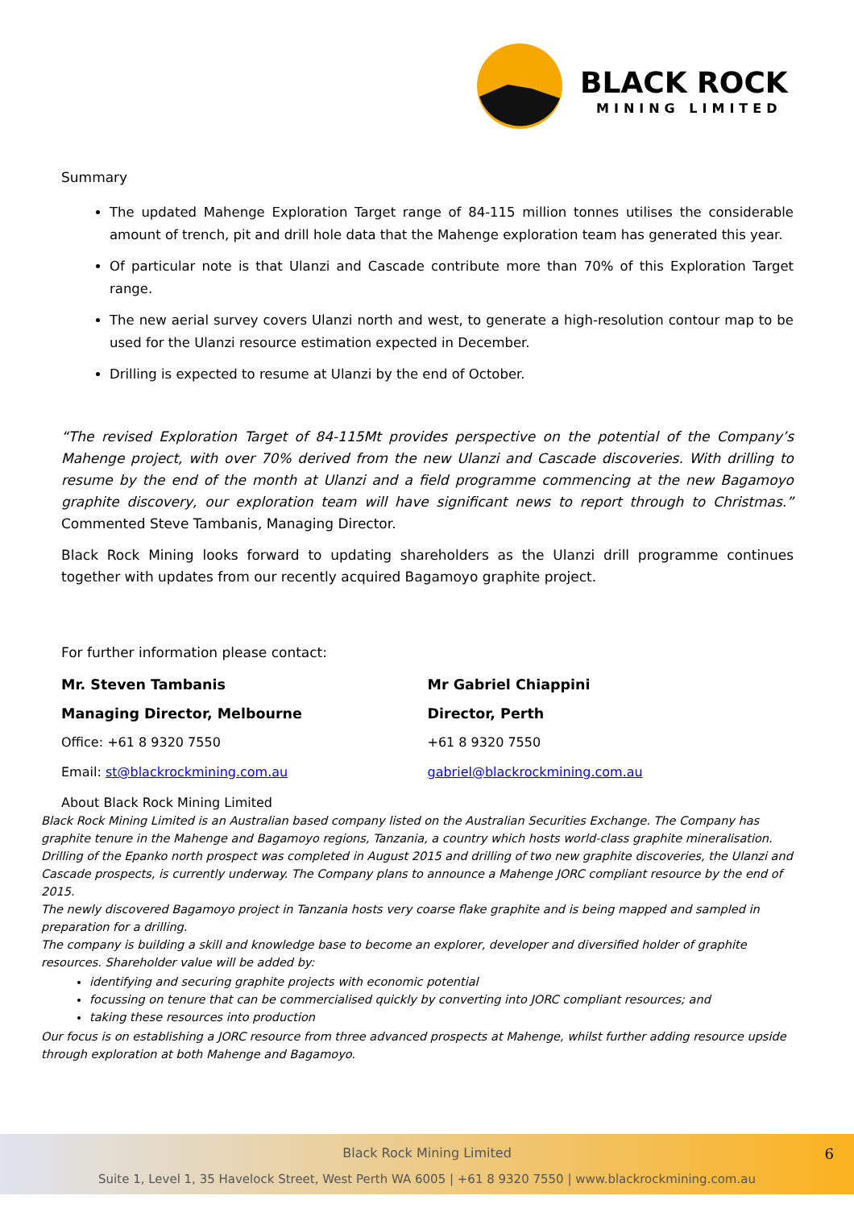BLACK ROCK
MINING LIMITED
Summary
The updated Mahenge Exploration Target range of 84-115 million tonnes utilises the considerable amount of trench, pit and drill hole data that the Mahenge exploration team has generated this year.
Of particular note is that Ulanzi and Cascade contribute more than 70% of this Exploration Target range.
The new aerial survey covers Ulanzi north and west, to generate a high-resolution contour map to be used for the Ulanzi resource estimation expected in December.
Drilling is expected to resume at Ulanzi by the end of October.
“The revised Exploration Target of 84-115Mt provides perspective on the potential of the Company’s Mahenge project, with over 70% derived from the new Ulanzi and Cascade discoveries. With drilling to resume by the end of the month at Ulanzi and a field programme commencing at the new Bagamoyo graphite discovery, our exploration team will have significant news to report through to Christmas.” Commented Steve Tambanis, Managing Director.
Black Rock Mining looks forward to updating shareholders as the Ulanzi drill programme continues together with updates from our recently acquired Bagamoyo graphite project.
For further information please contact:
Mr. Steven Tambanis
Managing Director, Melbourne
Office: +61 8 9320 7550
Email: st@blackrockmining.com.au
Mr Gabriel Chiappini
Director, Perth
+61 8 9320 7550
gabriel@blackrockmining.com.au
About Black Rock Mining Limited
Black Rock Mining Limited is an Australian based company listed on the Australian Securities Exchange. The Company has graphite tenure in the Mahenge and Bagamoyo regions, Tanzania, a country which hosts world-class graphite mineralisation. Drilling of the Epanko north prospect was completed in August 2015 and drilling of two new graphite discoveries, the Ulanzi and Cascade prospects, is currently underway. The Company plans to announce a Mahenge JORC compliant resource by the end of 2015.
The newly discovered Bagamoyo project in Tanzania hosts very coarse flake graphite and is being mapped and sampled in preparation for a drilling.
The company is building a skill and knowledge base to become an explorer, developer and diversified holder of graphite resources. Shareholder value will be added by:
identifying and securing graphite projects with economic potential
focussing on tenure that can be commercialised quickly by converting into JORC compliant resources; and
taking these resources into production
Our focus is on establishing a JORC resource from three advanced prospects at Mahenge, whilst further adding resource upside through exploration at both Mahenge and Bagamoyo.
Black Rock Mining Limited 6
Suite 1, Level 1, 35 Havelock Street, West Perth WA 6005 | +61 8 9320 7550 | www.blackrockmining.com.au